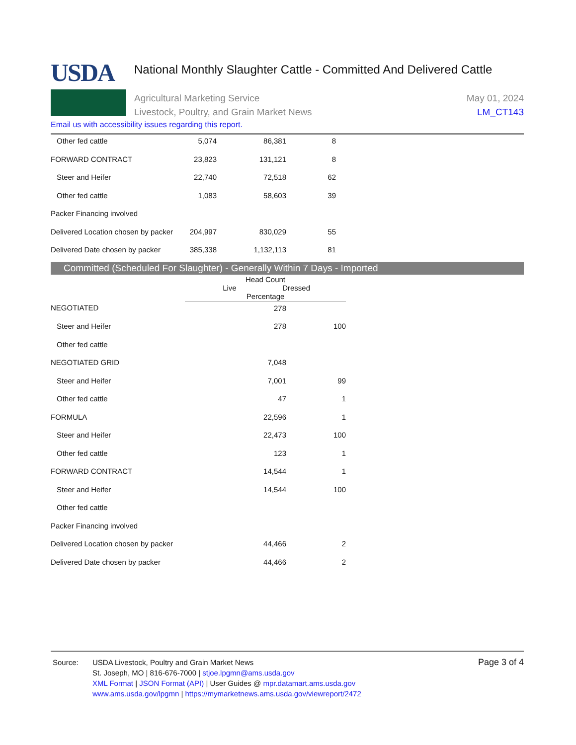USDA
National Monthly Slaughter Cattle - Committed And Delivered Cattle
Agricultural Marketing Service
Livestock, Poultry, and Grain Market News
May 01, 2024
LM_CT143
Email us with accessibility issues regarding this report.
| Other fed cattle | 5,074 | 86,381 | 8 |
| FORWARD CONTRACT | 23,823 | 131,121 | 8 |
| Steer and Heifer | 22,740 | 72,518 | 62 |
| Other fed cattle | 1,083 | 58,603 | 39 |
| Packer Financing involved | | | |
| Delivered Location chosen by packer | 204,997 | 830,029 | 55 |
| Delivered Date chosen by packer | 385,338 | 1,132,113 | 81 |
Committed (Scheduled For Slaughter) - Generally Within 7 Days - Imported
| | Head Count Live Dressed Percentage | | |
| --- | --- | --- | --- |
| NEGOTIATED | | 278 | |
| Steer and Heifer | | 278 | 100 |
| Other fed cattle | | | |
| NEGOTIATED GRID | | 7,048 | |
| Steer and Heifer | | 7,001 | 99 |
| Other fed cattle | | 47 | 1 |
| FORMULA | | 22,596 | 1 |
| Steer and Heifer | | 22,473 | 100 |
| Other fed cattle | | 123 | 1 |
| FORWARD CONTRACT | | 14,544 | 1 |
| Steer and Heifer | | 14,544 | 100 |
| Other fed cattle | | | |
| Packer Financing involved | | | |
| Delivered Location chosen by packer | | 44,466 | 2 |
| Delivered Date chosen by packer | | 44,466 | 2 |
Source: USDA Livestock, Poultry and Grain Market News
St. Joseph, MO | 816-676-7000 | stjoe.lpgmn@ams.usda.gov
XML Format | JSON Format (API) | User Guides @ mpr.datamart.ams.usda.gov
www.ams.usda.gov/lpgmn | https://mymarketnews.ams.usda.gov/viewreport/2472
Page 3 of 4